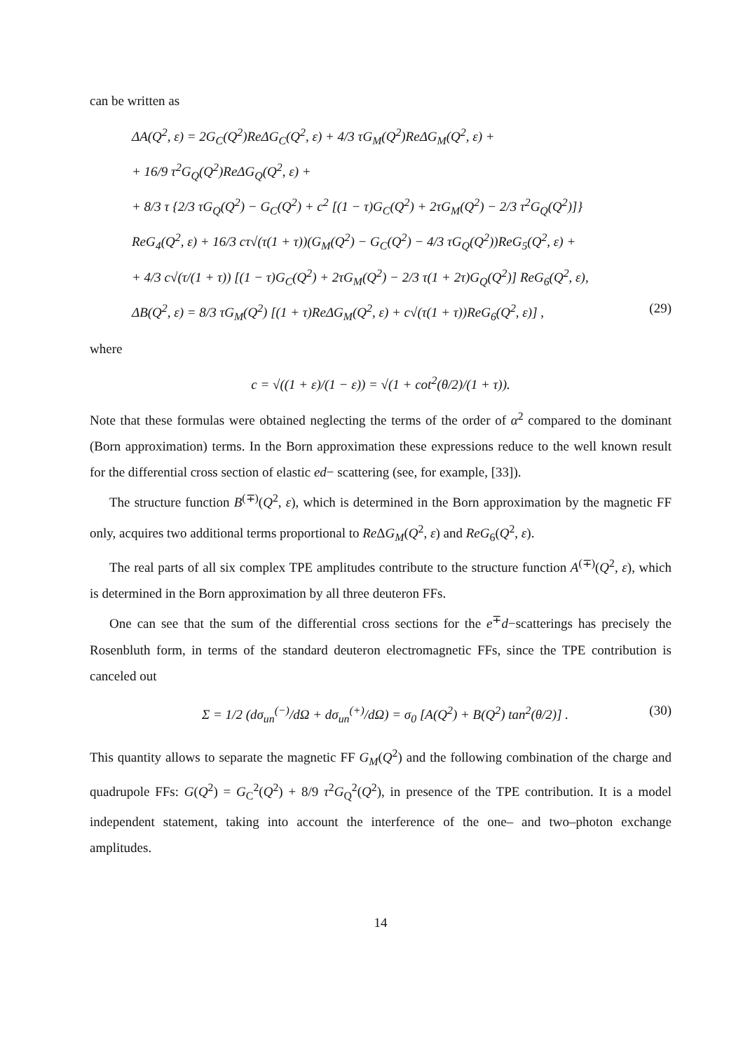can be written as
ΔA(Q<sup>2</sup>, ε) = 2G<sub>C</sub>(Q<sup>2</sup>)ReΔG<sub>C</sub>(Q<sup>2</sup>, ε) + 4/3 τG<sub>M</sub>(Q<sup>2</sup>)ReΔG<sub>M</sub>(Q<sup>2</sup>, ε) +
+ 16/9 τ<sup>2</sup>G<sub>Q</sub>(Q<sup>2</sup>)ReΔG<sub>Q</sub>(Q<sup>2</sup>, ε) +
+ 8/3 τ {2/3 τG<sub>Q</sub>(Q<sup>2</sup>) − G<sub>C</sub>(Q<sup>2</sup>) + c<sup>2</sup> [(1 − τ)G<sub>C</sub>(Q<sup>2</sup>) + 2τG<sub>M</sub>(Q<sup>2</sup>) − 2/3 τ<sup>2</sup>G<sub>Q</sub>(Q<sup>2</sup>)]}
ReG<sub>4</sub>(Q<sup>2</sup>, ε) + 16/3 cτ√(τ(1 + τ))(G<sub>M</sub>(Q<sup>2</sup>) − G<sub>C</sub>(Q<sup>2</sup>) − 4/3 τG<sub>Q</sub>(Q<sup>2</sup>))ReG<sub>5</sub>(Q<sup>2</sup>, ε) +
+ 4/3 c√(τ/(1 + τ)) [(1 − τ)G<sub>C</sub>(Q<sup>2</sup>) + 2τG<sub>M</sub>(Q<sup>2</sup>) − 2/3 τ(1 + 2τ)G<sub>Q</sub>(Q<sup>2</sup>)] ReG<sub>6</sub>(Q<sup>2</sup>, ε),
ΔB(Q<sup>2</sup>, ε) = 8/3 τG<sub>M</sub>(Q<sup>2</sup>) [(1 + τ)ReΔG<sub>M</sub>(Q<sup>2</sup>, ε) + c√(τ(1 + τ))ReG<sub>6</sub>(Q<sup>2</sup>, ε)] , (29)
where
c = √((1 + ε)/(1 − ε)) = √(1 + cot<sup>2</sup>(θ/2)/(1 + τ)).
Note that these formulas were obtained neglecting the terms of the order of α<sup>2</sup> compared to the dominant (Born approximation) terms. In the Born approximation these expressions reduce to the well known result for the differential cross section of elastic ed− scattering (see, for example, [33]).
The structure function B<sup>(∓)</sup>(Q<sup>2</sup>, ε), which is determined in the Born approximation by the magnetic FF only, acquires two additional terms proportional to Re ΔG<sub>M</sub>(Q<sup>2</sup>, ε) and ReG<sub>6</sub>(Q<sup>2</sup>, ε).
The real parts of all six complex TPE amplitudes contribute to the structure function A<sup>(∓)</sup>(Q<sup>2</sup>, ε), which is determined in the Born approximation by all three deuteron FFs.
One can see that the sum of the differential cross sections for the e<sup>∓</sup>d−scatterings has precisely the Rosenbluth form, in terms of the standard deuteron electromagnetic FFs, since the TPE contribution is canceled out
Σ = 1/2 (dσ<sub>un</sub><sup>(−)</sup>/dΩ + dσ<sub>un</sub><sup>(+)</sup>/dΩ) = σ<sub>0</sub> [A(Q<sup>2</sup>) + B(Q<sup>2</sup>) tan<sup>2</sup>(θ/2)] . (30)
This quantity allows to separate the magnetic FF G<sub>M</sub>(Q<sup>2</sup>) and the following combination of the charge and quadrupole FFs: G(Q<sup>2</sup>) = G<sub>C</sub><sup>2</sup>(Q<sup>2</sup>) + 8/9 τ<sup>2</sup>G<sub>Q</sub><sup>2</sup>(Q<sup>2</sup>), in presence of the TPE contribution. It is a model independent statement, taking into account the interference of the one– and two–photon exchange amplitudes.
14